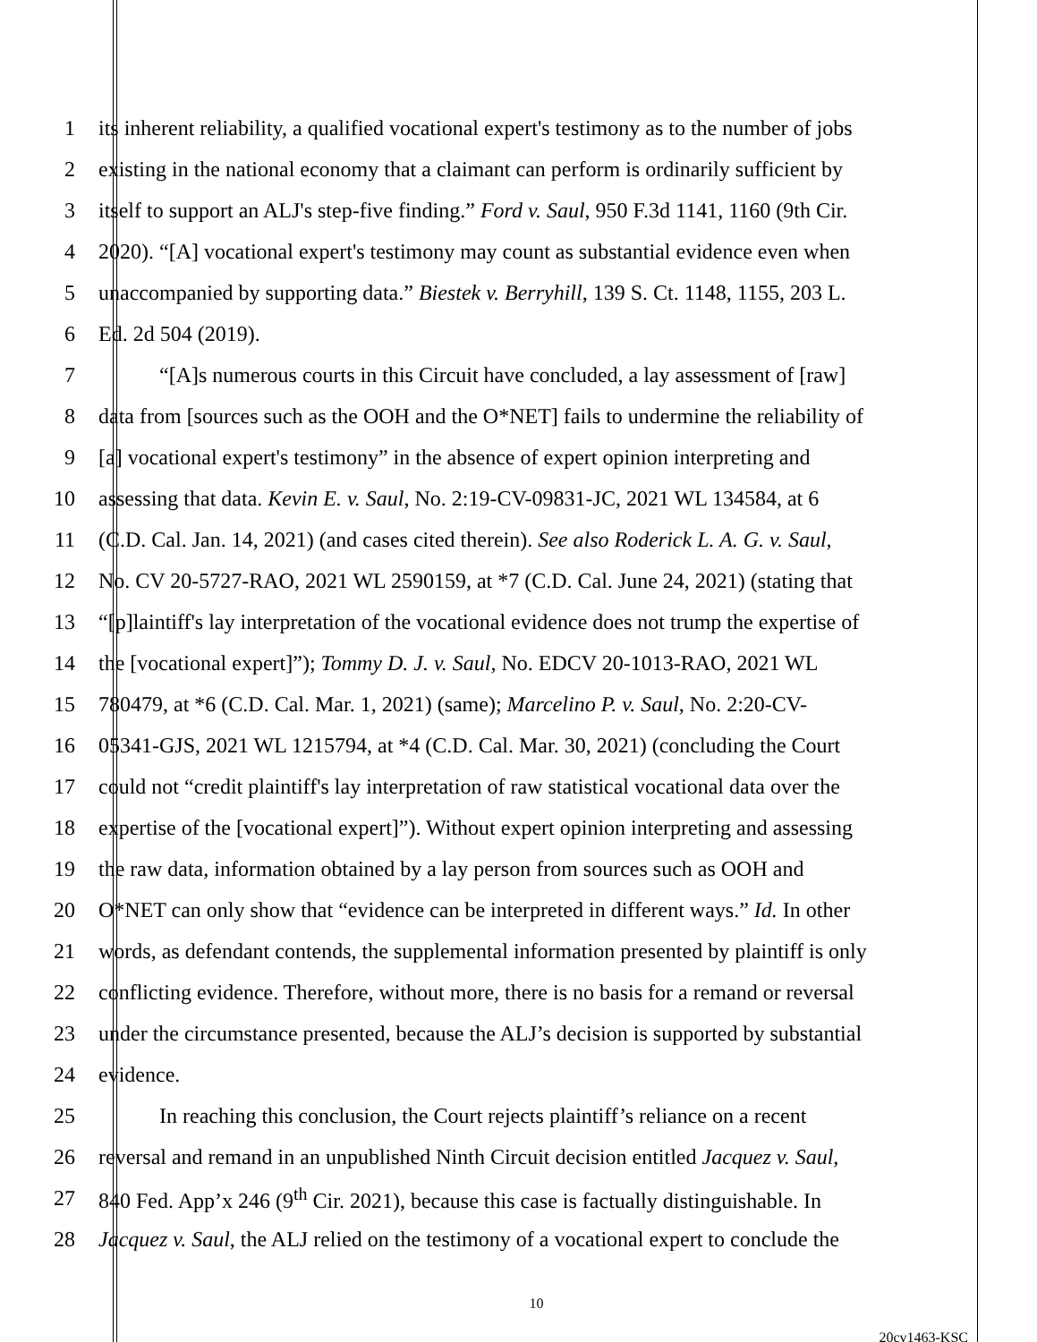1 its inherent reliability, a qualified vocational expert's testimony as to the number of jobs
2 existing in the national economy that a claimant can perform is ordinarily sufficient by
3 itself to support an ALJ's step-five finding.” Ford v. Saul, 950 F.3d 1141, 1160 (9th Cir.
4 2020). “[A] vocational expert's testimony may count as substantial evidence even when
5 unaccompanied by supporting data.” Biestek v. Berryhill, 139 S. Ct. 1148, 1155, 203 L.
6 Ed. 2d 504 (2019).
7 “[A]s numerous courts in this Circuit have concluded, a lay assessment of [raw]
8 data from [sources such as the OOH and the O*NET] fails to undermine the reliability of
9 [a] vocational expert's testimony” in the absence of expert opinion interpreting and
10 assessing that data. Kevin E. v. Saul, No. 2:19-CV-09831-JC, 2021 WL 134584, at 6
11 (C.D. Cal. Jan. 14, 2021) (and cases cited therein). See also Roderick L. A. G. v. Saul,
12 No. CV 20-5727-RAO, 2021 WL 2590159, at *7 (C.D. Cal. June 24, 2021) (stating that
13 “[p]laintiff's lay interpretation of the vocational evidence does not trump the expertise of
14 the [vocational expert]”); Tommy D. J. v. Saul, No. EDCV 20-1013-RAO, 2021 WL
15 780479, at *6 (C.D. Cal. Mar. 1, 2021) (same); Marcelino P. v. Saul, No. 2:20-CV-
16 05341-GJS, 2021 WL 1215794, at *4 (C.D. Cal. Mar. 30, 2021) (concluding the Court
17 could not “credit plaintiff's lay interpretation of raw statistical vocational data over the
18 expertise of the [vocational expert]”). Without expert opinion interpreting and assessing
19 the raw data, information obtained by a lay person from sources such as OOH and
20 O*NET can only show that “evidence can be interpreted in different ways.” Id. In other
21 words, as defendant contends, the supplemental information presented by plaintiff is only
22 conflicting evidence. Therefore, without more, there is no basis for a remand or reversal
23 under the circumstance presented, because the ALJ’s decision is supported by substantial
24 evidence.
25 In reaching this conclusion, the Court rejects plaintiff’s reliance on a recent
26 reversal and remand in an unpublished Ninth Circuit decision entitled Jacquez v. Saul,
27 840 Fed. App’x 246 (9<sup>th</sup> Cir. 2021), because this case is factually distinguishable. In
28 Jacquez v. Saul, the ALJ relied on the testimony of a vocational expert to conclude the
10
20cv1463-KSC